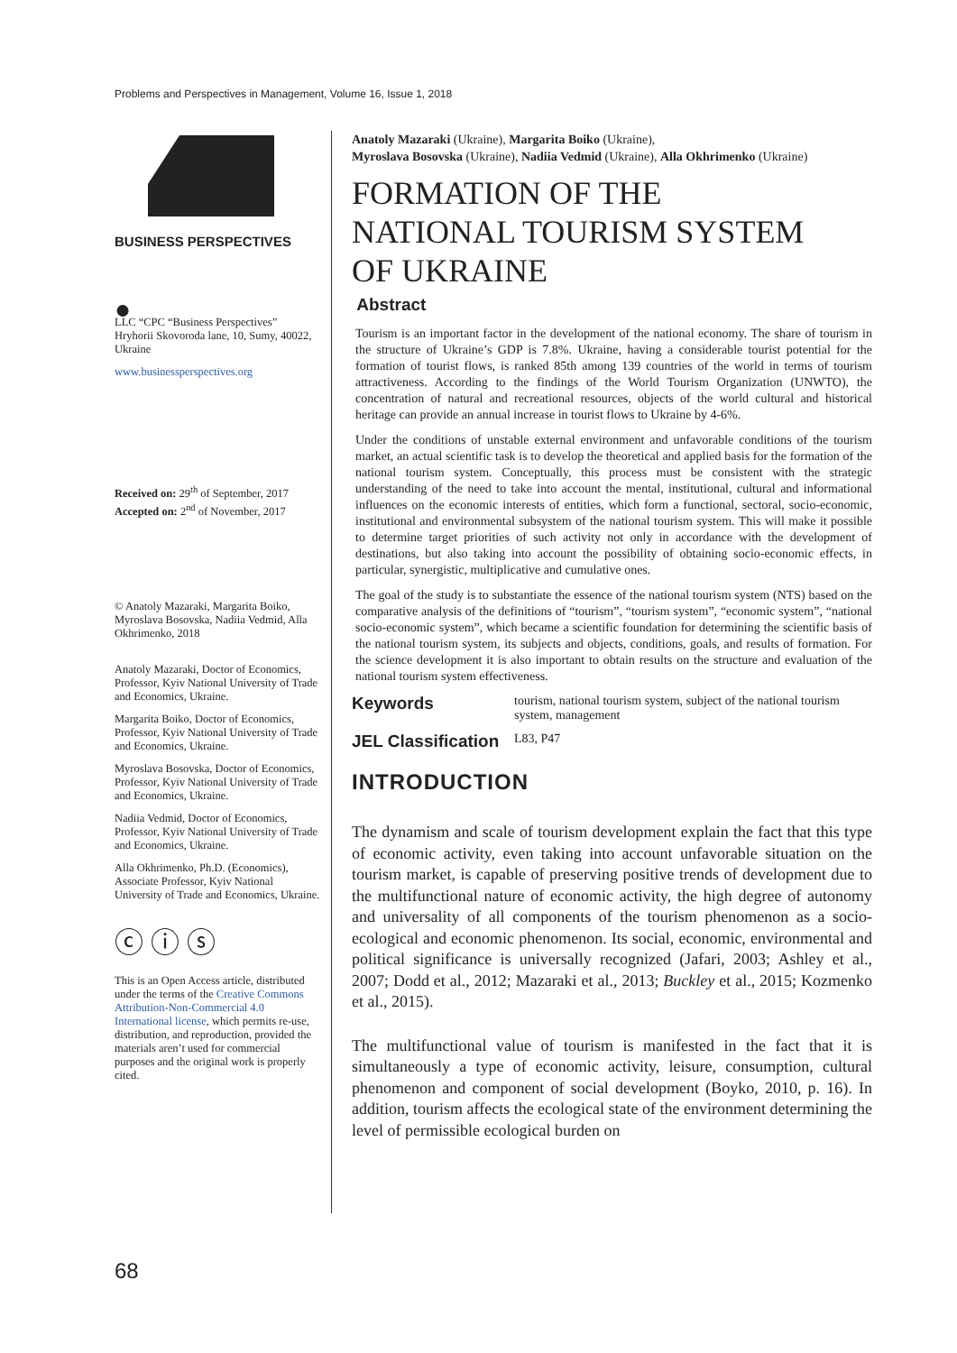Problems and Perspectives in Management, Volume 16, Issue 1, 2018
BUSINESS PERSPECTIVES
●
LLC “CPC “Business Perspectives”
Hryhorii Skovoroda lane, 10, Sumy, 40022, Ukraine
www.businessperspectives.org
Received on: 29<sup>th</sup> of September, 2017
Accepted on: 2<sup>nd</sup> of November, 2017
© Anatoly Mazaraki, Margarita Boiko, Myroslava Bosovska, Nadiia Vedmid, Alla Okhrimenko, 2018
Anatoly Mazaraki, Doctor of Economics, Professor, Kyiv National University of Trade and Economics, Ukraine.
Margarita Boiko, Doctor of Economics, Professor, Kyiv National University of Trade and Economics, Ukraine.
Myroslava Bosovska, Doctor of Economics, Professor, Kyiv National University of Trade and Economics, Ukraine.
Nadiia Vedmid, Doctor of Economics, Professor, Kyiv National University of Trade and Economics, Ukraine.
Alla Okhrimenko, Ph.D. (Economics), Associate Professor, Kyiv National University of Trade and Economics, Ukraine.
ⓒ ⓘ ⓢ
This is an Open Access article, distributed under the terms of the Creative Commons Attribution-Non-Commercial 4.0 International license, which permits re-use, distribution, and reproduction, provided the materials aren’t used for commercial purposes and the original work is properly cited.
Anatoly Mazaraki (Ukraine), Margarita Boiko (Ukraine),
Myroslava Bosovska (Ukraine), Nadiia Vedmid (Ukraine), Alla Okhrimenko (Ukraine)
FORMATION OF THE
NATIONAL TOURISM SYSTEM
OF UKRAINE
Abstract
Tourism is an important factor in the development of the national economy. The share of tourism in the structure of Ukraine’s GDP is 7.8%. Ukraine, having a considerable tourist potential for the formation of tourist flows, is ranked 85th among 139 countries of the world in terms of tourism attractiveness. According to the findings of the World Tourism Organization (UNWTO), the concentration of natural and recreational resources, objects of the world cultural and historical heritage can provide an annual increase in tourist flows to Ukraine by 4-6%.
Under the conditions of unstable external environment and unfavorable conditions of the tourism market, an actual scientific task is to develop the theoretical and applied basis for the formation of the national tourism system. Conceptually, this process must be consistent with the strategic understanding of the need to take into account the mental, institutional, cultural and informational influences on the economic interests of entities, which form a functional, sectoral, socio-economic, institutional and environmental subsystem of the national tourism system. This will make it possible to determine target priorities of such activity not only in accordance with the development of destinations, but also taking into account the possibility of obtaining socio-economic effects, in particular, synergistic, multiplicative and cumulative ones.
The goal of the study is to substantiate the essence of the national tourism system (NTS) based on the comparative analysis of the definitions of “tourism”, “tourism system”, “economic system”, “national socio-economic system”, which became a scientific foundation for determining the scientific basis of the national tourism system, its subjects and objects, conditions, goals, and results of formation. For the science development it is also important to obtain results on the structure and evaluation of the national tourism system effectiveness.
Keywords tourism, national tourism system, subject of the national tourism system, management
JEL Classification L83, P47
INTRODUCTION
The dynamism and scale of tourism development explain the fact that this type of economic activity, even taking into account unfavorable situation on the tourism market, is capable of preserving positive trends of development due to the multifunctional nature of economic activity, the high degree of autonomy and universality of all components of the tourism phenomenon as a socio-ecological and economic phenomenon. Its social, economic, environmental and political significance is universally recognized (Jafari, 2003; Ashley et al., 2007; Dodd et al., 2012; Mazaraki et al., 2013; Buckley et al., 2015; Kozmenko et al., 2015).
The multifunctional value of tourism is manifested in the fact that it is simultaneously a type of economic activity, leisure, consumption, cultural phenomenon and component of social development (Boyko, 2010, p. 16). In addition, tourism affects the ecological state of the environment determining the level of permissible ecological burden on
68